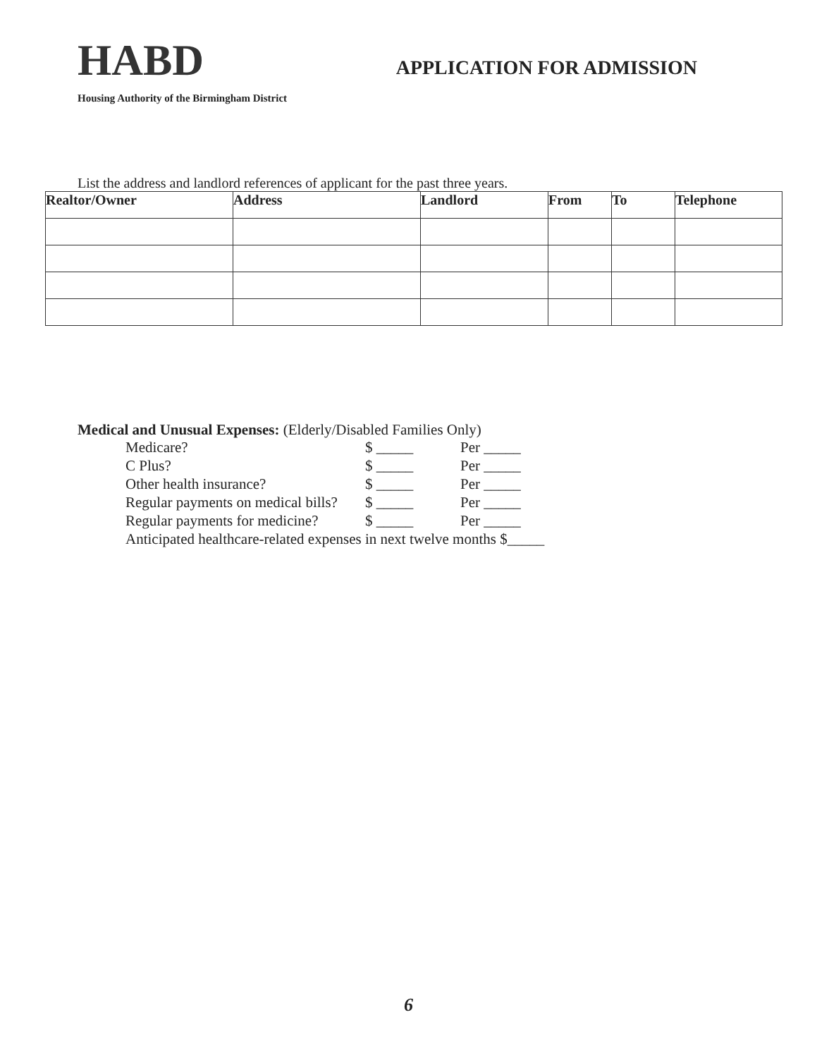HABD
APPLICATION FOR ADMISSION
Housing Authority of the Birmingham District
List the address and landlord references of applicant for the past three years.
| Realtor/Owner | Address | Landlord | From | To | Telephone |
| --- | --- | --- | --- | --- | --- |
Medical and Unusual Expenses: (Elderly/Disabled Families Only)
Medicare? $ _____ Per _____
C Plus? $ _____ Per _____
Other health insurance? $ _____ Per _____
Regular payments on medical bills? $ _____ Per _____
Regular payments for medicine? $ _____ Per _____
Anticipated healthcare-related expenses in next twelve months $_____
6